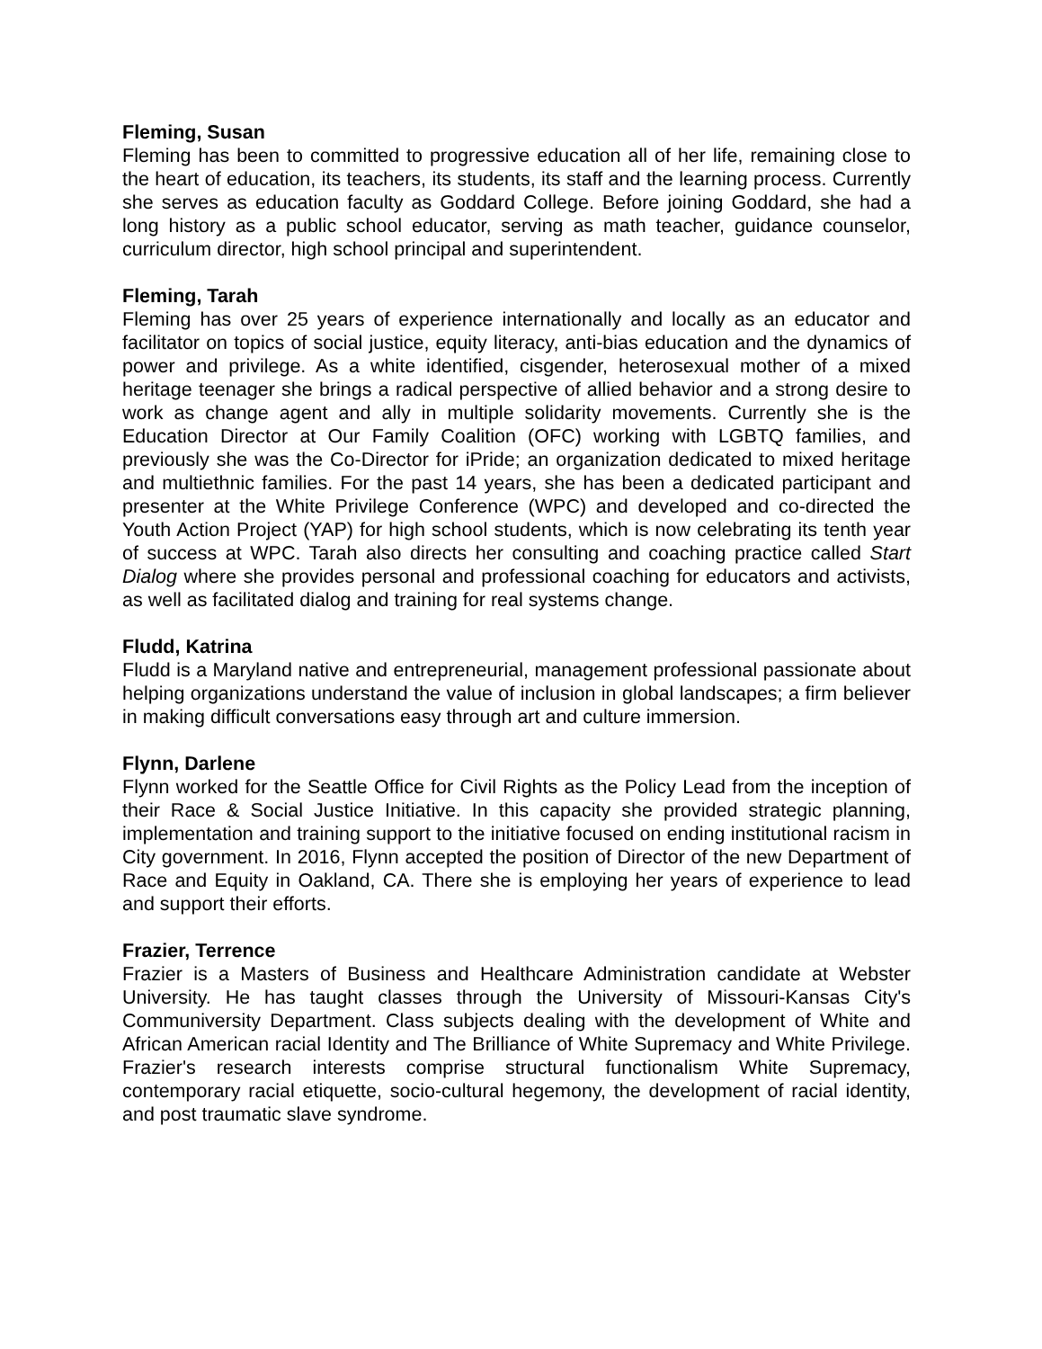Fleming, Susan
Fleming has been to committed to progressive education all of her life, remaining close to the heart of education, its teachers, its students, its staff and the learning process. Currently she serves as education faculty as Goddard College. Before joining Goddard, she had a long history as a public school educator, serving as math teacher, guidance counselor, curriculum director, high school principal and superintendent.
Fleming, Tarah
Fleming has over 25 years of experience internationally and locally as an educator and facilitator on topics of social justice, equity literacy, anti-bias education and the dynamics of power and privilege. As a white identified, cisgender, heterosexual mother of a mixed heritage teenager she brings a radical perspective of allied behavior and a strong desire to work as change agent and ally in multiple solidarity movements. Currently she is the Education Director at Our Family Coalition (OFC) working with LGBTQ families, and previously she was the Co-Director for iPride; an organization dedicated to mixed heritage and multiethnic families. For the past 14 years, she has been a dedicated participant and presenter at the White Privilege Conference (WPC) and developed and co-directed the Youth Action Project (YAP) for high school students, which is now celebrating its tenth year of success at WPC. Tarah also directs her consulting and coaching practice called Start Dialog where she provides personal and professional coaching for educators and activists, as well as facilitated dialog and training for real systems change.
Fludd, Katrina
Fludd is a Maryland native and entrepreneurial, management professional passionate about helping organizations understand the value of inclusion in global landscapes; a firm believer in making difficult conversations easy through art and culture immersion.
Flynn, Darlene
Flynn worked for the Seattle Office for Civil Rights as the Policy Lead from the inception of their Race & Social Justice Initiative. In this capacity she provided strategic planning, implementation and training support to the initiative focused on ending institutional racism in City government. In 2016, Flynn accepted the position of Director of the new Department of Race and Equity in Oakland, CA. There she is employing her years of experience to lead and support their efforts.
Frazier, Terrence
Frazier is a Masters of Business and Healthcare Administration candidate at Webster University. He has taught classes through the University of Missouri-Kansas City's Communiversity Department. Class subjects dealing with the development of White and African American racial Identity and The Brilliance of White Supremacy and White Privilege. Frazier's research interests comprise structural functionalism White Supremacy, contemporary racial etiquette, socio-cultural hegemony, the development of racial identity, and post traumatic slave syndrome.